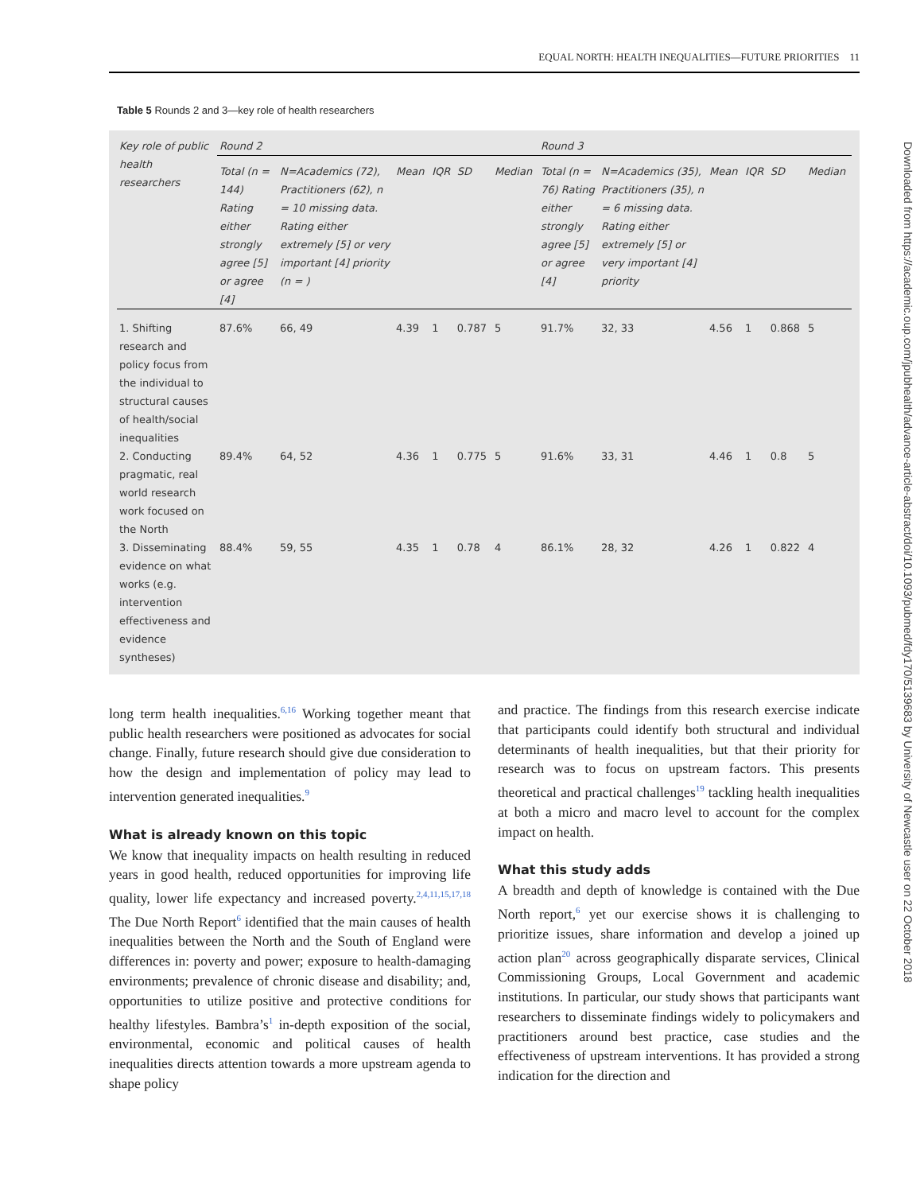EQUAL NORTH: HEALTH INEQUALITIES—FUTURE PRIORITIES 11
Table 5 Rounds 2 and 3—key role of health researchers
| Key role of public health researchers | Round 2 | | | | | | Round 3 | | | | | |
| --- | --- | --- | --- | --- | --- | --- | --- | --- | --- | --- | --- | --- |
| | Total (n = 144) Rating either strongly agree [5] or agree [4] | N=Academics (72), Practitioners (62), n = 10 missing data. Rating either extremely [5] or very important [4] priority (n = ) | Mean | IQR | SD | Median | Total (n = 76) Rating either strongly agree [5] or agree [4] | N=Academics (35), Practitioners (35), n = 6 missing data. Rating either extremely [5] or very important [4] priority | Mean | IQR | SD | Median |
| 1. Shifting research and policy focus from the individual to structural causes of health/social inequalities | 87.6% | 66, 49 | 4.39 | 1 | 0.787 | 5 | 91.7% | 32, 33 | 4.56 | 1 | 0.868 | 5 |
| 2. Conducting pragmatic, real world research work focused on the North | 89.4% | 64, 52 | 4.36 | 1 | 0.775 | 5 | 91.6% | 33, 31 | 4.46 | 1 | 0.8 | 5 |
| 3. Disseminating evidence on what works (e.g. intervention effectiveness and evidence syntheses) | 88.4% | 59, 55 | 4.35 | 1 | 0.78 | 4 | 86.1% | 28, 32 | 4.26 | 1 | 0.822 | 4 |
long term health inequalities.<sup>6,16</sup> Working together meant that public health researchers were positioned as advocates for social change. Finally, future research should give due consideration to how the design and implementation of policy may lead to intervention generated inequalities.<sup>9</sup>
What is already known on this topic
We know that inequality impacts on health resulting in reduced years in good health, reduced opportunities for improving life quality, lower life expectancy and increased poverty.<sup>2,4,11,15,17,18</sup> The Due North Report<sup>6</sup> identified that the main causes of health inequalities between the North and the South of England were differences in: poverty and power; exposure to health-damaging environments; prevalence of chronic disease and disability; and, opportunities to utilize positive and protective conditions for healthy lifestyles. Bambra’s<sup>1</sup> in-depth exposition of the social, environmental, economic and political causes of health inequalities directs attention towards a more upstream agenda to shape policy
and practice. The findings from this research exercise indicate that participants could identify both structural and individual determinants of health inequalities, but that their priority for research was to focus on upstream factors. This presents theoretical and practical challenges<sup>19</sup> tackling health inequalities at both a micro and macro level to account for the complex impact on health.
What this study adds
A breadth and depth of knowledge is contained with the Due North report,<sup>6</sup> yet our exercise shows it is challenging to prioritize issues, share information and develop a joined up action plan<sup>20</sup> across geographically disparate services, Clinical Commissioning Groups, Local Government and academic institutions. In particular, our study shows that participants want researchers to disseminate findings widely to policymakers and practitioners around best practice, case studies and the effectiveness of upstream interventions. It has provided a strong indication for the direction and
Downloaded from https://academic.oup.com/jpubhealth/advance-article-abstract/doi/10.1093/pubmed/fdy170/5139683 by University of Newcastle user on 22 October 2018